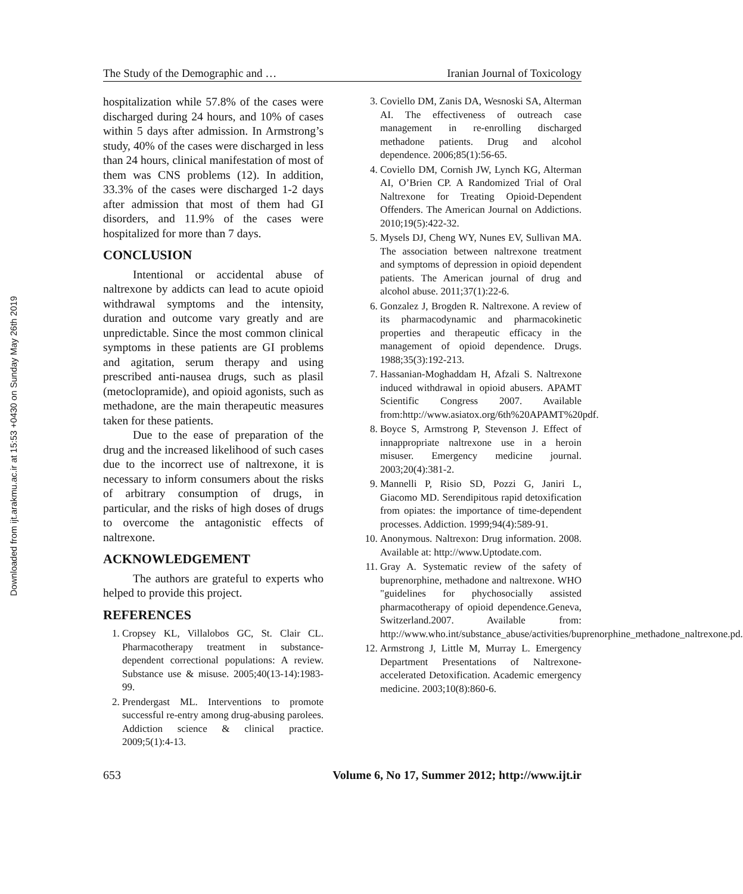Downloaded from ijt.arakmu.ac.ir at 15:53 +0430 on Sunday May 26th 2019
The Study of the Demographic and … Iranian Journal of Toxicology
hospitalization while 57.8% of the cases were discharged during 24 hours, and 10% of cases within 5 days after admission. In Armstrong’s study, 40% of the cases were discharged in less than 24 hours, clinical manifestation of most of them was CNS problems (12). In addition, 33.3% of the cases were discharged 1-2 days after admission that most of them had GI disorders, and 11.9% of the cases were hospitalized for more than 7 days.
CONCLUSION
Intentional or accidental abuse of naltrexone by addicts can lead to acute opioid withdrawal symptoms and the intensity, duration and outcome vary greatly and are unpredictable. Since the most common clinical symptoms in these patients are GI problems and agitation, serum therapy and using prescribed anti-nausea drugs, such as plasil (metoclopramide), and opioid agonists, such as methadone, are the main therapeutic measures taken for these patients.
Due to the ease of preparation of the drug and the increased likelihood of such cases due to the incorrect use of naltrexone, it is necessary to inform consumers about the risks of arbitrary consumption of drugs, in particular, and the risks of high doses of drugs to overcome the antagonistic effects of naltrexone.
ACKNOWLEDGEMENT
The authors are grateful to experts who helped to provide this project.
REFERENCES
1. Cropsey KL, Villalobos GC, St. Clair CL. Pharmacotherapy treatment in substance-dependent correctional populations: A review. Substance use & misuse. 2005;40(13-14):1983-99.
2. Prendergast ML. Interventions to promote successful re-entry among drug-abusing parolees. Addiction science & clinical practice. 2009;5(1):4-13.
3. Coviello DM, Zanis DA, Wesnoski SA, Alterman AI. The effectiveness of outreach case management in re-enrolling discharged methadone patients. Drug and alcohol dependence. 2006;85(1):56-65.
4. Coviello DM, Cornish JW, Lynch KG, Alterman AI, O’Brien CP. A Randomized Trial of Oral Naltrexone for Treating Opioid-Dependent Offenders. The American Journal on Addictions. 2010;19(5):422-32.
5. Mysels DJ, Cheng WY, Nunes EV, Sullivan MA. The association between naltrexone treatment and symptoms of depression in opioid dependent patients. The American journal of drug and alcohol abuse. 2011;37(1):22-6.
6. Gonzalez J, Brogden R. Naltrexone. A review of its pharmacodynamic and pharmacokinetic properties and therapeutic efficacy in the management of opioid dependence. Drugs. 1988;35(3):192-213.
7. Hassanian-Moghaddam H, Afzali S. Naltrexone induced withdrawal in opioid abusers. APAMT Scientific Congress 2007. Available from:http://www.asiatox.org/6th%20APAMT%20pdf.
8. Boyce S, Armstrong P, Stevenson J. Effect of innappropriate naltrexone use in a heroin misuser. Emergency medicine journal. 2003;20(4):381-2.
9. Mannelli P, Risio SD, Pozzi G, Janiri L, Giacomo MD. Serendipitous rapid detoxification from opiates: the importance of time-dependent processes. Addiction. 1999;94(4):589-91.
10. Anonymous. Naltrexon: Drug information. 2008. Available at: http://www.Uptodate.com.
11. Gray A. Systematic review of the safety of buprenorphine, methadone and naltrexone. WHO "guidelines for phychosocially assisted pharmacotherapy of opioid dependence.Geneva, Switzerland.2007. Available from: http://www.who.int/substance_abuse/activities/buprenorphine_methadone_naltrexone.pd.
12. Armstrong J, Little M, Murray L. Emergency Department Presentations of Naltrexone-accelerated Detoxification. Academic emergency medicine. 2003;10(8):860-6.
653 Volume 6, No 17, Summer 2012; http://www.ijt.ir